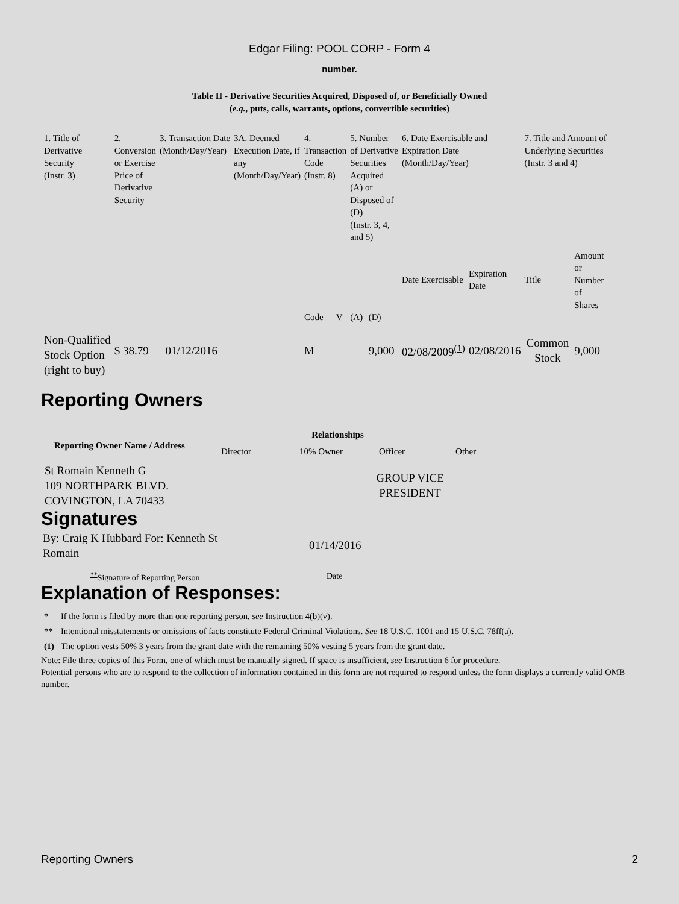Edgar Filing: POOL CORP - Form 4
number.
Table II - Derivative Securities Acquired, Disposed of, or Beneficially Owned
(e.g., puts, calls, warrants, options, convertible securities)
| 1. Title of Derivative Security (Instr. 3) | 2. Conversion or Exercise Price of Derivative Security | 3. Transaction Date (Month/Day/Year) | 3A. Deemed Execution Date, if any (Month/Day/Year) | 4. Transaction Code (Instr. 8) | | 5. Number of Derivative Securities Acquired (A) or Disposed of (D) (Instr. 3, 4, and 5) | | 6. Date Exercisable and Expiration Date (Month/Day/Year) | | 7. Title and Amount of Underlying Securities (Instr. 3 and 4) | |
| | | | | | | | | Date Exercisable | Expiration Date | Title | Amount or Number of Shares |
| | | | | Code | V | (A) | (D) | | | | |
| Non-Qualified Stock Option (right to buy) | $ 38.79 | 01/12/2016 | | M | | | 9,000 | 02/08/2009<sup>(1)</sup> | 02/08/2016 | Common Stock | 9,000 |
Reporting Owners
| Reporting Owner Name / Address | Relationships | | | |
| --- | --- | --- | --- | --- |
| | Director | 10% Owner | Officer | Other |
| St Romain Kenneth G 109 NORTHPARK BLVD. COVINGTON, LA 70433 | | | GROUP VICE PRESIDENT | |
Signatures
| By: Craig K Hubbard For: Kenneth St Romain | 01/14/2016 |
| <sup>**</sup> Signature of Reporting Person | Date |
Explanation of Responses:
| * | If the form is filed by more than one reporting person, see Instruction 4(b)(v). |
| ** | Intentional misstatements or omissions of facts constitute Federal Criminal Violations. See 18 U.S.C. 1001 and 15 U.S.C. 78ff(a). |
| (1) | The option vests 50% 3 years from the grant date with the remaining 50% vesting 5 years from the grant date. |
Note: File three copies of this Form, one of which must be manually signed. If space is insufficient, see Instruction 6 for procedure.
Potential persons who are to respond to the collection of information contained in this form are not required to respond unless the form displays a currently valid OMB number.
Reporting Owners 2